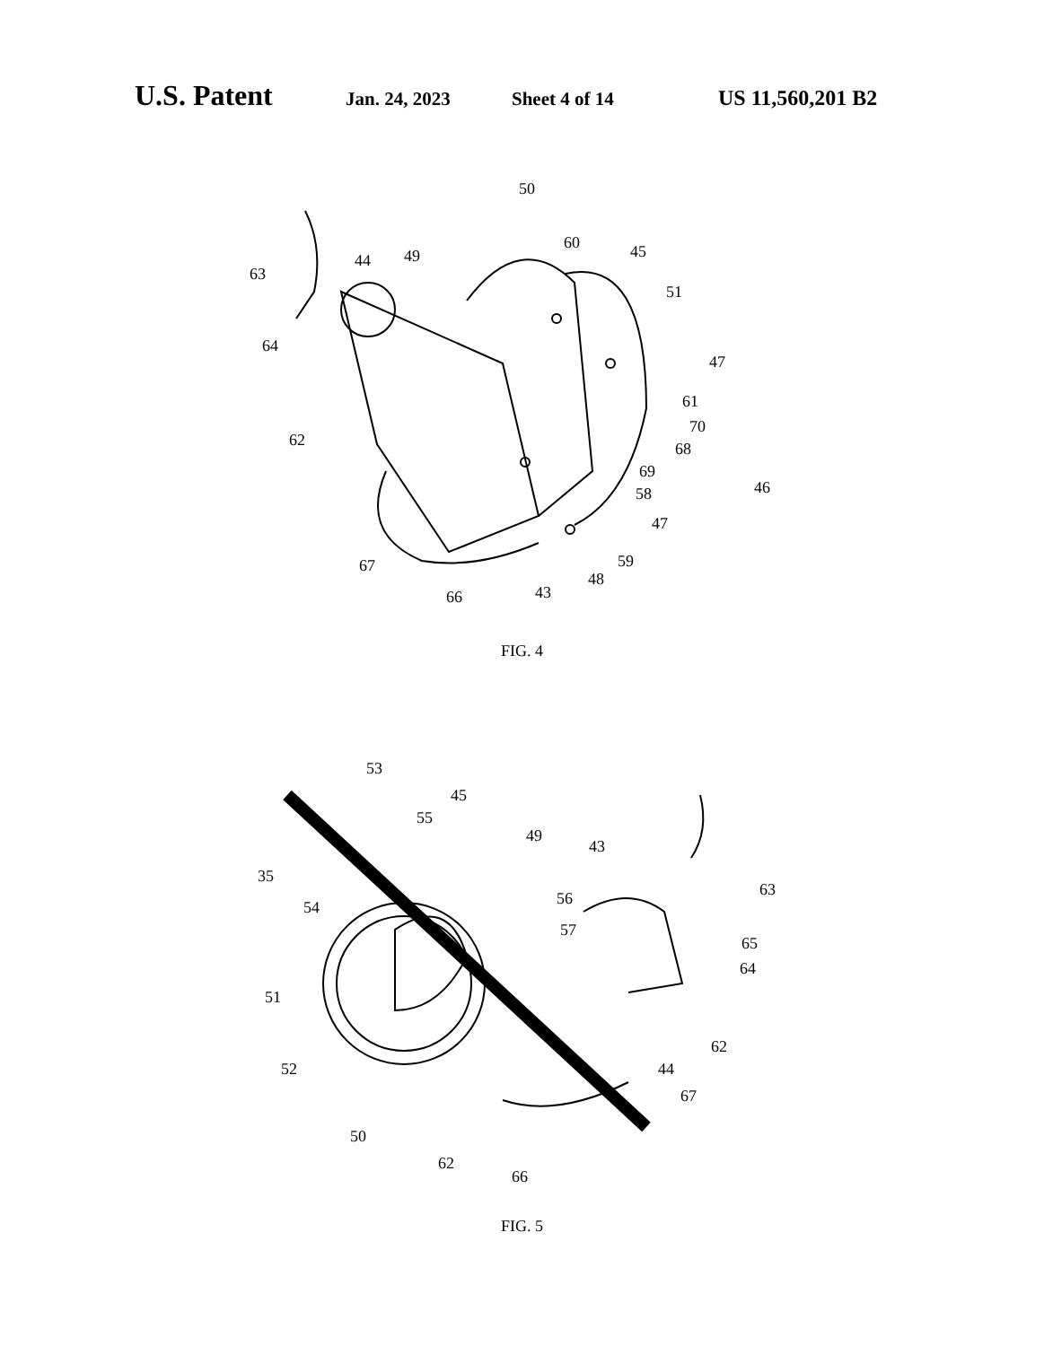U.S. Patent Jan. 24, 2023 Sheet 4 of 14 US 11,560,201 B2
50
63
44 49
60 45
51
64
47
61
70
62 68
69
46 58
47
59 67
48
66 43
FIG. 4
53
45
55
49
43
35
63
54 56
57
65
64
51
62
52 44
67
50
62
66
FIG. 5